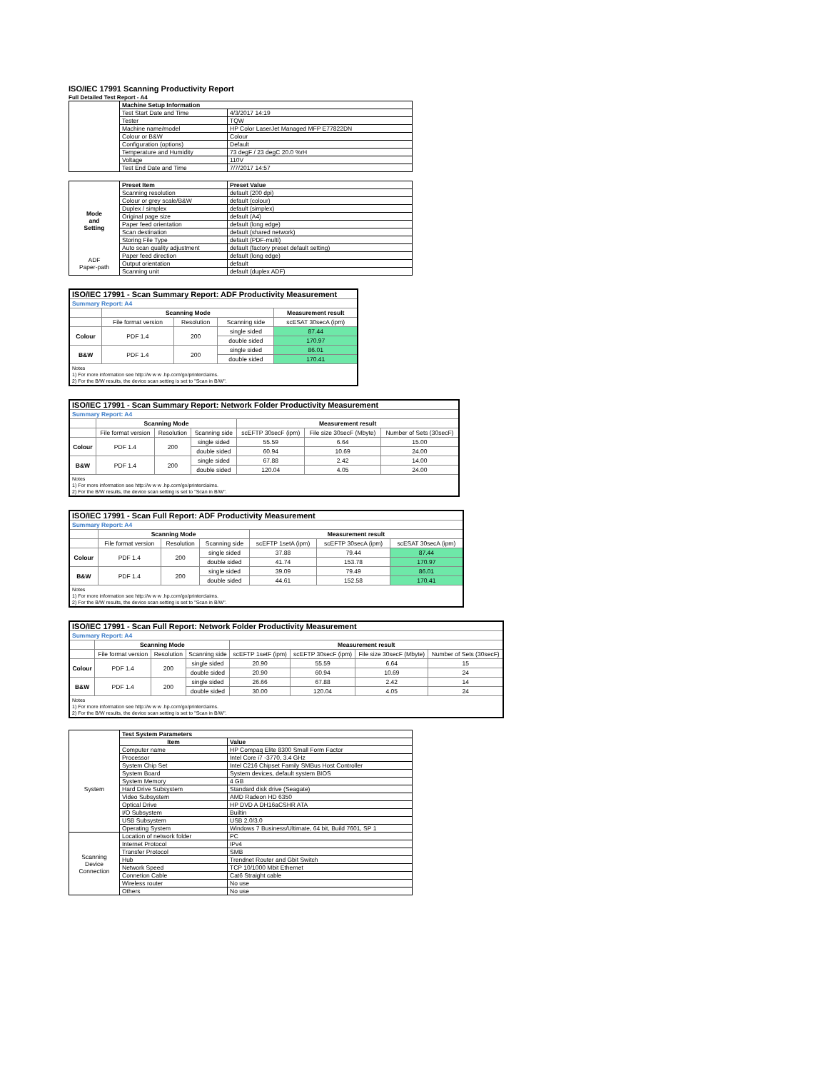ISO/IEC 17991 Scanning Productivity Report
Full Detailed Test Report - A4
| | Machine Setup Information | |
| | Test Start Date and Time | 4/3/2017 14:19 |
| | Tester | TQW |
| | Machine name/model | HP Color LaserJet Managed MFP E77822DN |
| | Colour or B&W | Colour |
| | Configuration (options) | Default |
| | Temperature and Humidity | 73 degF / 23 degC 20.0 %rH |
| | Voltage | 110V |
| | Test End Date and Time | 7/7/2017 14:57 |
| | Preset Item | Preset Value |
| Mode and Setting | Scanning resolution | default (200 dpi) |
| | Colour or grey scale/B&W | default (colour) |
| | Duplex / simplex | default (simplex) |
| | Original page size | default (A4) |
| | Paper feed orientation | default (long edge) |
| | Scan destination | default (shared network) |
| | Storing File Type | default (PDF-multi) |
| | Auto scan quality adjustment | default (factory preset default setting) |
| ADF Paper-path | Paper feed direction | default (long edge) |
| | Output orientation | default |
| | Scanning unit | default (duplex ADF) |
| ISO/IEC 17991 - Scan Summary Report: ADF Productivity Measurement | | | | |
| Summary Report: A4 | | | | |
| | Scanning Mode | | | Measurement result |
| | File format version | Resolution | Scanning side | scESAT 30secA (ipm) |
| Colour | PDF 1.4 | 200 | single sided | 87.44 |
| | | | double sided | 170.97 |
| B&W | PDF 1.4 | 200 | single sided | 86.01 |
| | | | double sided | 170.41 |
| Notes 1) For more information see http://w w w .hp.com/go/printerclaims. 2) For the B/W results, the device scan setting is set to "Scan in B/W". | | | | |
| ISO/IEC 17991 - Scan Summary Report: Network Folder Productivity Measurement | | | | | | |
| Summary Report: A4 | | | | | | |
| | Scanning Mode | | | Measurement result | | |
| | File format version | Resolution | Scanning side | scEFTP 30secF (ipm) | File size 30secF (Mbyte) | Number of Sets (30secF) |
| Colour | PDF 1.4 | 200 | single sided | 55.59 | 6.64 | 15.00 |
| | | | double sided | 60.94 | 10.69 | 24.00 |
| B&W | PDF 1.4 | 200 | single sided | 67.88 | 2.42 | 14.00 |
| | | | double sided | 120.04 | 4.05 | 24.00 |
| Notes 1) For more information see http://w w w .hp.com/go/printerclaims. 2) For the B/W results, the device scan setting is set to "Scan in B/W". | | | | | | |
| ISO/IEC 17991 - Scan Full Report: ADF Productivity Measurement | | | | | | |
| Summary Report: A4 | | | | | | |
| | Scanning Mode | | | Measurement result | | |
| | File format version | Resolution | Scanning side | scEFTP 1setA (ipm) | scEFTP 30secA (ipm) | scESAT 30secA (ipm) |
| Colour | PDF 1.4 | 200 | single sided | 37.88 | 79.44 | 87.44 |
| | | | double sided | 41.74 | 153.78 | 170.97 |
| B&W | PDF 1.4 | 200 | single sided | 39.09 | 79.49 | 86.01 |
| | | | double sided | 44.61 | 152.58 | 170.41 |
| Notes 1) For more information see http://w w w .hp.com/go/printerclaims. 2) For the B/W results, the device scan setting is set to "Scan in B/W". | | | | | | |
| ISO/IEC 17991 - Scan Full Report: Network Folder Productivity Measurement | | | | | | | |
| Summary Report: A4 | | | | | | | |
| | Scanning Mode | | | Measurement result | | | |
| | File format version | Resolution | Scanning side | scEFTP 1setF (ipm) | scEFTP 30secF (ipm) | File size 30secF (Mbyte) | Number of Sets (30secF) |
| Colour | PDF 1.4 | 200 | single sided | 20.90 | 55.59 | 6.64 | 15 |
| | | | double sided | 20.90 | 60.94 | 10.69 | 24 |
| B&W | PDF 1.4 | 200 | single sided | 26.66 | 67.88 | 2.42 | 14 |
| | | | double sided | 30.00 | 120.04 | 4.05 | 24 |
| Notes 1) For more information see http://w w w .hp.com/go/printerclaims. 2) For the B/W results, the device scan setting is set to "Scan in B/W". | | | | | | | |
| | Test System Parameters | |
| | Item | Value |
| System | Computer name | HP Compaq Elite 8300 Small Form Factor |
| | Processor | Intel Core i7 -3770, 3.4 GHz |
| | System Chip Set | Intel C216 Chipset Family SMBus Host Controller |
| | System Board | System devices, default system BIOS |
| | System Memory | 4 GB |
| | Hard Drive Subsystem | Standard disk drive (Seagate) |
| | Video Subsystem | AMD Radeon HD 6350 |
| | Optical Drive | HP DVD A DH16aCSHR ATA |
| | I/O Subsystem | Builtin |
| | USB Subsystem | USB 2.0/3.0 |
| | Operating System | Windows 7 Business/Ultimate, 64 bit, Build 7601, SP 1 |
| Scanning Device Connection | Location of network folder | PC |
| | Internet Protocol | IPv4 |
| | Transfer Protocol | SMB |
| | Hub | Trendnet Router and Gbit Switch |
| | Network Speed | TCP 10/1000 Mbit Ethernet |
| | Connetion Cable | Cat6 Straight cable |
| | Wireless router | No use |
| | Others | No use |